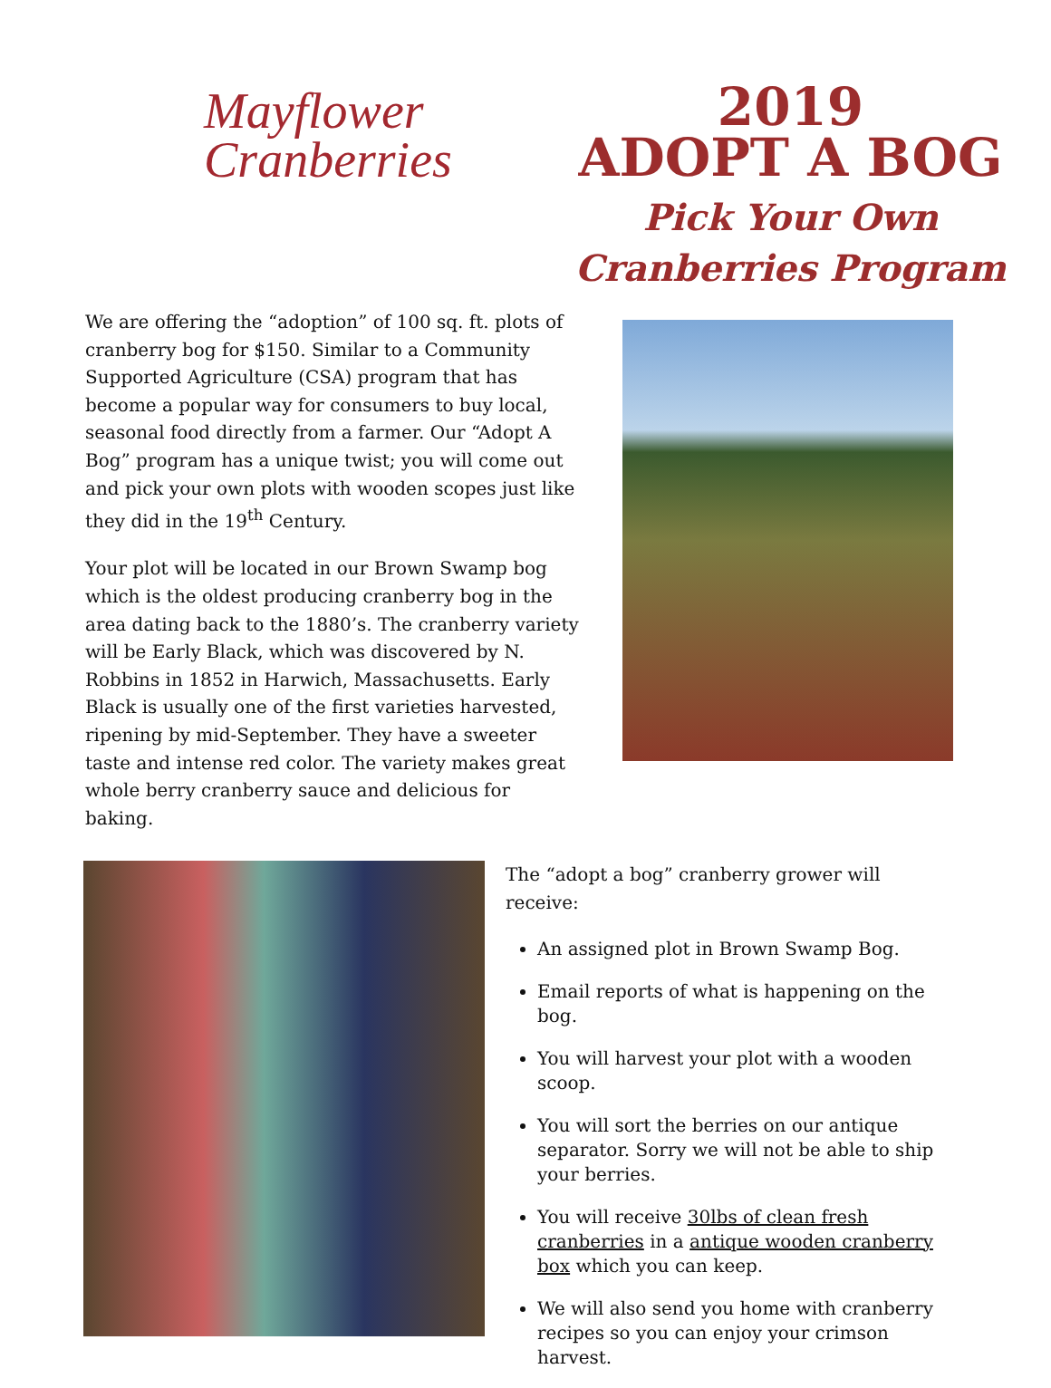Mayflower
Cranberries
2019
ADOPT A BOG
Pick Your Own
Cranberries Program
We are offering the “adoption” of 100 sq. ft. plots of cranberry bog for $150. Similar to a Community Supported Agriculture (CSA) program that has become a popular way for consumers to buy local, seasonal food directly from a farmer. Our “Adopt A Bog” program has a unique twist; you will come out and pick your own plots with wooden scopes just like they did in the 19<sup>th</sup> Century.
Your plot will be located in our Brown Swamp bog which is the oldest producing cranberry bog in the area dating back to the 1880’s. The cranberry variety will be Early Black, which was discovered by N. Robbins in 1852 in Harwich, Massachusetts. Early Black is usually one of the first varieties harvested, ripening by mid-September. They have a sweeter taste and intense red color. The variety makes great whole berry cranberry sauce and delicious for baking.
The “adopt a bog” cranberry grower will receive:
An assigned plot in Brown Swamp Bog.
Email reports of what is happening on the bog.
You will harvest your plot with a wooden scoop.
You will sort the berries on our antique separator. Sorry we will not be able to ship your berries.
You will receive 30lbs of clean fresh cranberries in a antique wooden cranberry box which you can keep.
We will also send you home with cranberry recipes so you can enjoy your crimson harvest.